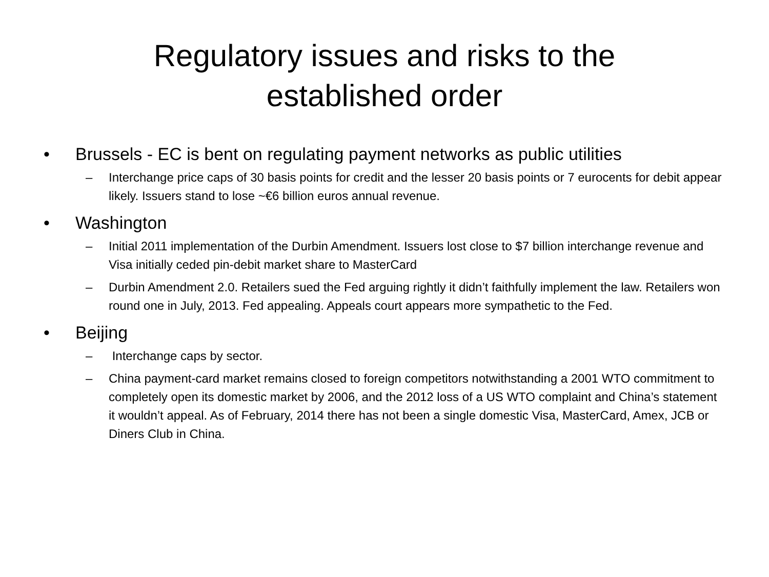Regulatory issues and risks to the
established order
• Brussels - EC is bent on regulating payment networks as public utilities
– Interchange price caps of 30 basis points for credit and the lesser 20 basis points or 7 eurocents for debit appear likely. Issuers stand to lose ~€6 billion euros annual revenue.
• Washington
– Initial 2011 implementation of the Durbin Amendment. Issuers lost close to $7 billion interchange revenue and Visa initially ceded pin-debit market share to MasterCard
– Durbin Amendment 2.0. Retailers sued the Fed arguing rightly it didn’t faithfully implement the law. Retailers won round one in July, 2013. Fed appealing. Appeals court appears more sympathetic to the Fed.
• Beijing
– Interchange caps by sector.
– China payment-card market remains closed to foreign competitors notwithstanding a 2001 WTO commitment to completely open its domestic market by 2006, and the 2012 loss of a US WTO complaint and China’s statement it wouldn’t appeal. As of February, 2014 there has not been a single domestic Visa, MasterCard, Amex, JCB or Diners Club in China.